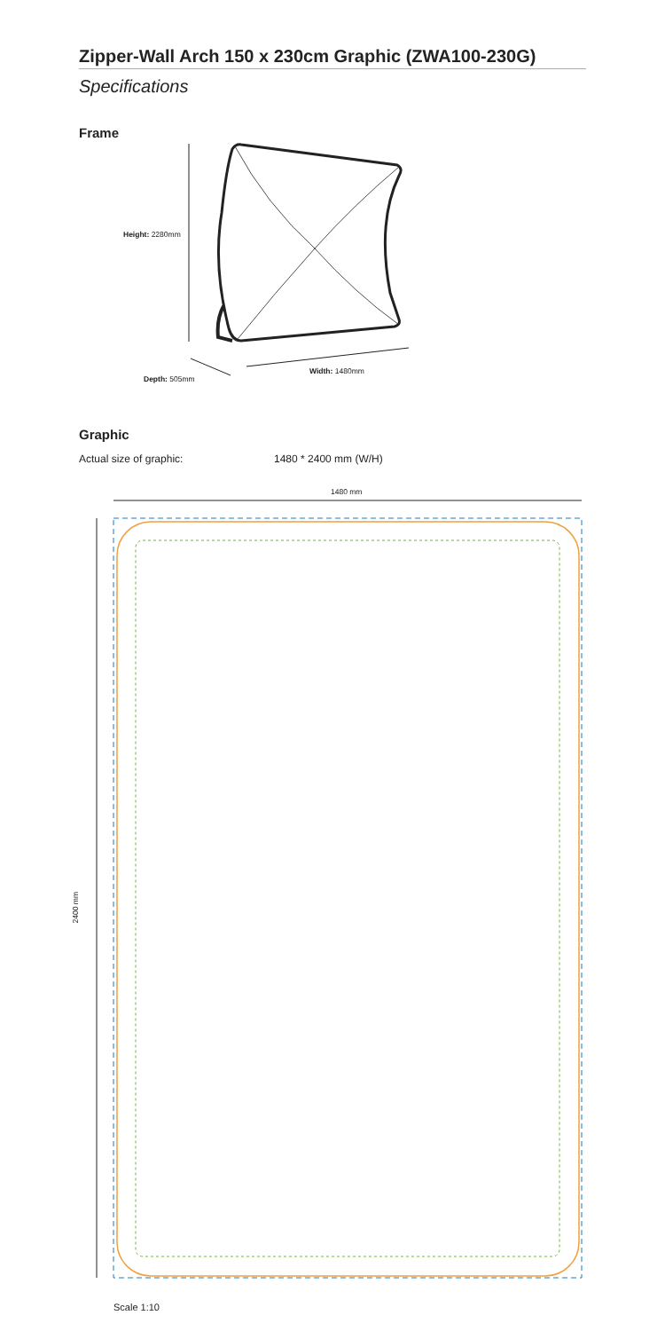Zipper-Wall Arch 150 x 230cm Graphic (ZWA100-230G)
Specifications
Frame
Height: 2280mm
Width: 1480mm
Depth: 505mm
Graphic
Actual size of graphic: 1480 * 2400 mm (W/H)
1480 mm
2400 mm
Scale 1:10